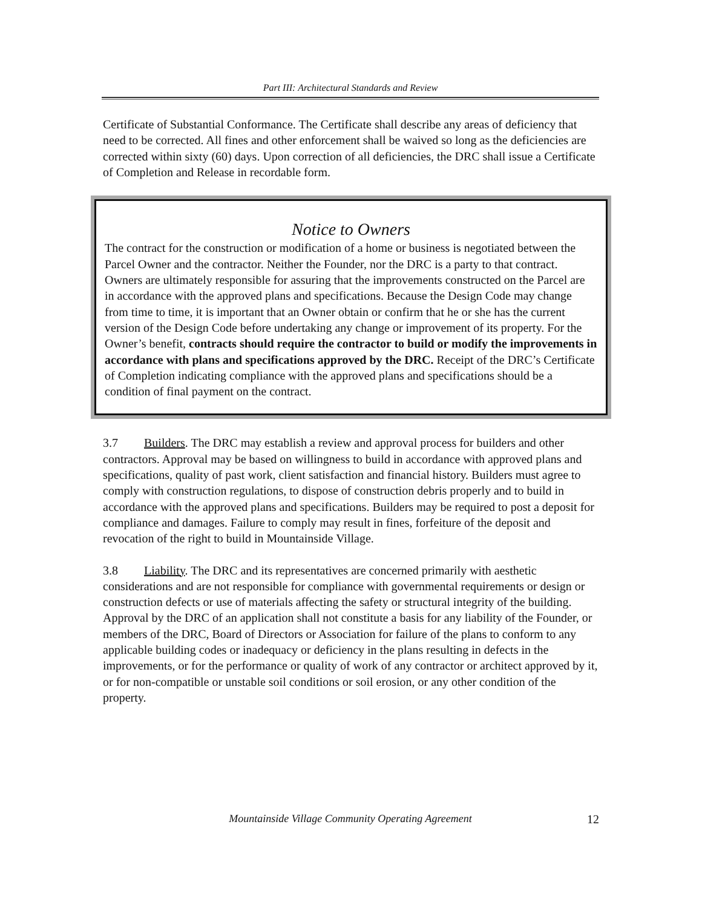Part III: Architectural Standards and Review
Certificate of Substantial Conformance. The Certificate shall describe any areas of deficiency that need to be corrected. All fines and other enforcement shall be waived so long as the deficiencies are corrected within sixty (60) days. Upon correction of all deficiencies, the DRC shall issue a Certificate of Completion and Release in recordable form.
Notice to Owners
The contract for the construction or modification of a home or business is negotiated between the Parcel Owner and the contractor. Neither the Founder, nor the DRC is a party to that contract. Owners are ultimately responsible for assuring that the improvements constructed on the Parcel are in accordance with the approved plans and specifications. Because the Design Code may change from time to time, it is important that an Owner obtain or confirm that he or she has the current version of the Design Code before undertaking any change or improvement of its property. For the Owner’s benefit, contracts should require the contractor to build or modify the improvements in accordance with plans and specifications approved by the DRC. Receipt of the DRC’s Certificate of Completion indicating compliance with the approved plans and specifications should be a condition of final payment on the contract.
3.7 Builders. The DRC may establish a review and approval process for builders and other contractors. Approval may be based on willingness to build in accordance with approved plans and specifications, quality of past work, client satisfaction and financial history. Builders must agree to comply with construction regulations, to dispose of construction debris properly and to build in accordance with the approved plans and specifications. Builders may be required to post a deposit for compliance and damages. Failure to comply may result in fines, forfeiture of the deposit and revocation of the right to build in Mountainside Village.
3.8 Liability. The DRC and its representatives are concerned primarily with aesthetic considerations and are not responsible for compliance with governmental requirements or design or construction defects or use of materials affecting the safety or structural integrity of the building. Approval by the DRC of an application shall not constitute a basis for any liability of the Founder, or members of the DRC, Board of Directors or Association for failure of the plans to conform to any applicable building codes or inadequacy or deficiency in the plans resulting in defects in the improvements, or for the performance or quality of work of any contractor or architect approved by it, or for non-compatible or unstable soil conditions or soil erosion, or any other condition of the property.
Mountainside Village Community Operating Agreement 12